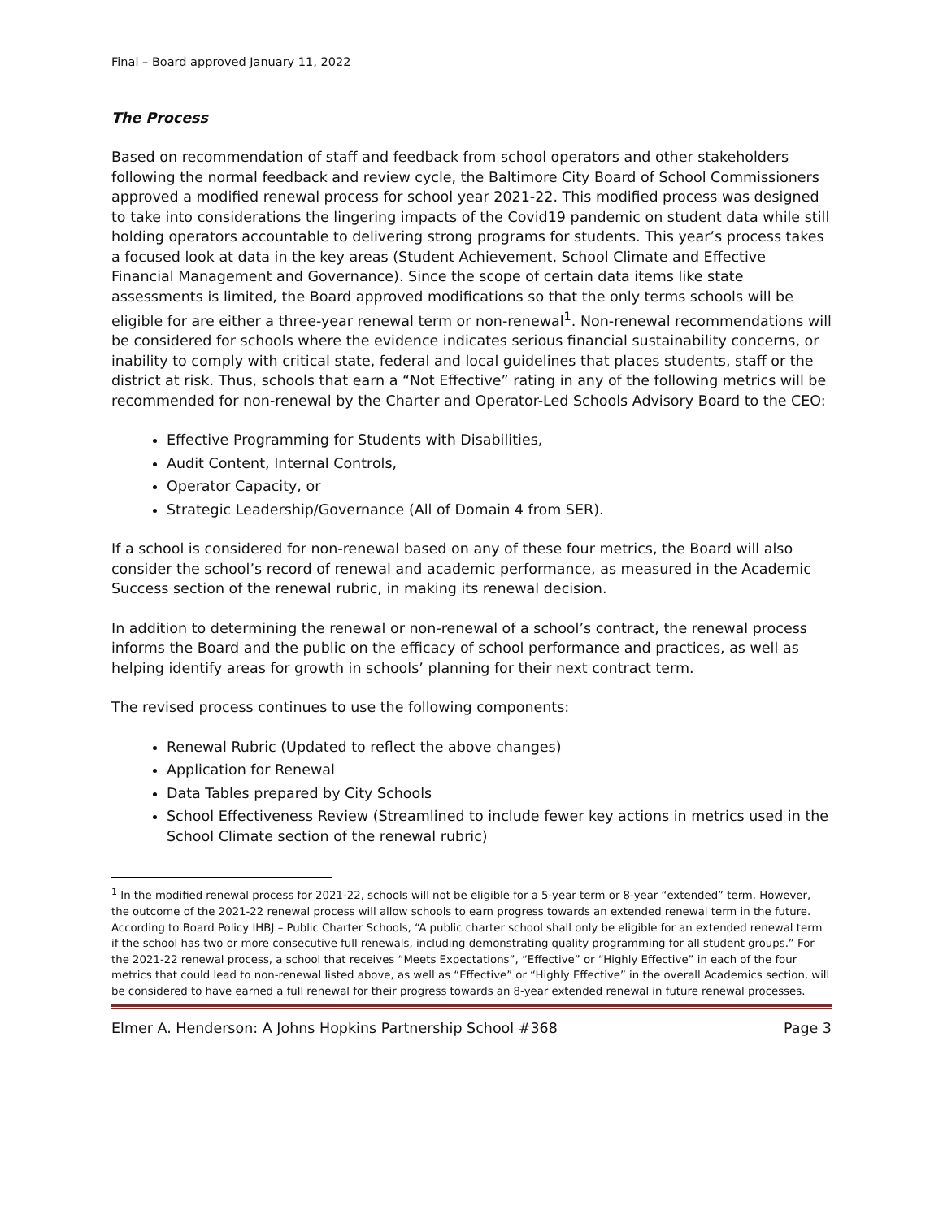Final – Board approved January 11, 2022
The Process
Based on recommendation of staff and feedback from school operators and other stakeholders following the normal feedback and review cycle, the Baltimore City Board of School Commissioners approved a modified renewal process for school year 2021-22. This modified process was designed to take into considerations the lingering impacts of the Covid19 pandemic on student data while still holding operators accountable to delivering strong programs for students. This year’s process takes a focused look at data in the key areas (Student Achievement, School Climate and Effective Financial Management and Governance). Since the scope of certain data items like state assessments is limited, the Board approved modifications so that the only terms schools will be eligible for are either a three-year renewal term or non-renewal<sup>1</sup>. Non-renewal recommendations will be considered for schools where the evidence indicates serious financial sustainability concerns, or inability to comply with critical state, federal and local guidelines that places students, staff or the district at risk. Thus, schools that earn a “Not Effective” rating in any of the following metrics will be recommended for non-renewal by the Charter and Operator-Led Schools Advisory Board to the CEO:
Effective Programming for Students with Disabilities,
Audit Content, Internal Controls,
Operator Capacity, or
Strategic Leadership/Governance (All of Domain 4 from SER).
If a school is considered for non-renewal based on any of these four metrics, the Board will also consider the school’s record of renewal and academic performance, as measured in the Academic Success section of the renewal rubric, in making its renewal decision.
In addition to determining the renewal or non-renewal of a school’s contract, the renewal process informs the Board and the public on the efficacy of school performance and practices, as well as helping identify areas for growth in schools’ planning for their next contract term.
The revised process continues to use the following components:
Renewal Rubric (Updated to reflect the above changes)
Application for Renewal
Data Tables prepared by City Schools
School Effectiveness Review (Streamlined to include fewer key actions in metrics used in the School Climate section of the renewal rubric)
<sup>1</sup> In the modified renewal process for 2021-22, schools will not be eligible for a 5-year term or 8-year “extended” term. However, the outcome of the 2021-22 renewal process will allow schools to earn progress towards an extended renewal term in the future. According to Board Policy IHBJ – Public Charter Schools, “A public charter school shall only be eligible for an extended renewal term if the school has two or more consecutive full renewals, including demonstrating quality programming for all student groups.” For the 2021-22 renewal process, a school that receives “Meets Expectations”, “Effective” or “Highly Effective” in each of the four metrics that could lead to non-renewal listed above, as well as “Effective” or “Highly Effective” in the overall Academics section, will be considered to have earned a full renewal for their progress towards an 8-year extended renewal in future renewal processes.
Elmer A. Henderson: A Johns Hopkins Partnership School #368 Page 3